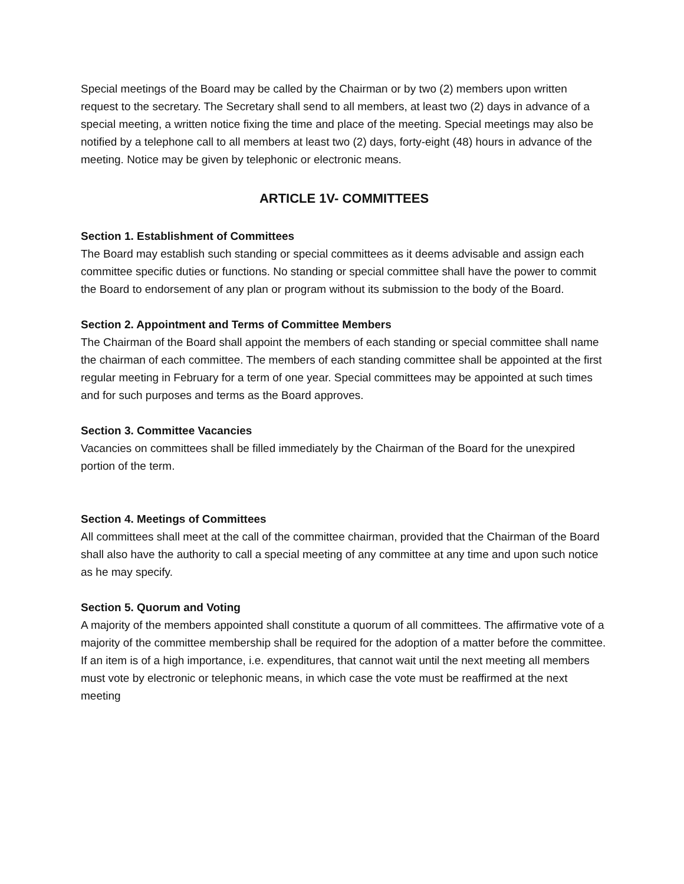Special meetings of the Board may be called by the Chairman or by two (2) members upon written request to the secretary. The Secretary shall send to all members, at least two (2) days in advance of a special meeting, a written notice fixing the time and place of the meeting. Special meetings may also be notified by a telephone call to all members at least two (2) days, forty-eight (48) hours in advance of the meeting. Notice may be given by telephonic or electronic means.
ARTICLE 1V- COMMITTEES
Section 1. Establishment of Committees
The Board may establish such standing or special committees as it deems advisable and assign each committee specific duties or functions. No standing or special committee shall have the power to commit the Board to endorsement of any plan or program without its submission to the body of the Board.
Section 2. Appointment and Terms of Committee Members
The Chairman of the Board shall appoint the members of each standing or special committee shall name the chairman of each committee. The members of each standing committee shall be appointed at the first regular meeting in February for a term of one year. Special committees may be appointed at such times and for such purposes and terms as the Board approves.
Section 3. Committee Vacancies
Vacancies on committees shall be filled immediately by the Chairman of the Board for the unexpired portion of the term.
Section 4. Meetings of Committees
All committees shall meet at the call of the committee chairman, provided that the Chairman of the Board shall also have the authority to call a special meeting of any committee at any time and upon such notice as he may specify.
Section 5. Quorum and Voting
A majority of the members appointed shall constitute a quorum of all committees. The affirmative vote of a majority of the committee membership shall be required for the adoption of a matter before the committee. If an item is of a high importance, i.e. expenditures, that cannot wait until the next meeting all members must vote by electronic or telephonic means, in which case the vote must be reaffirmed at the next meeting